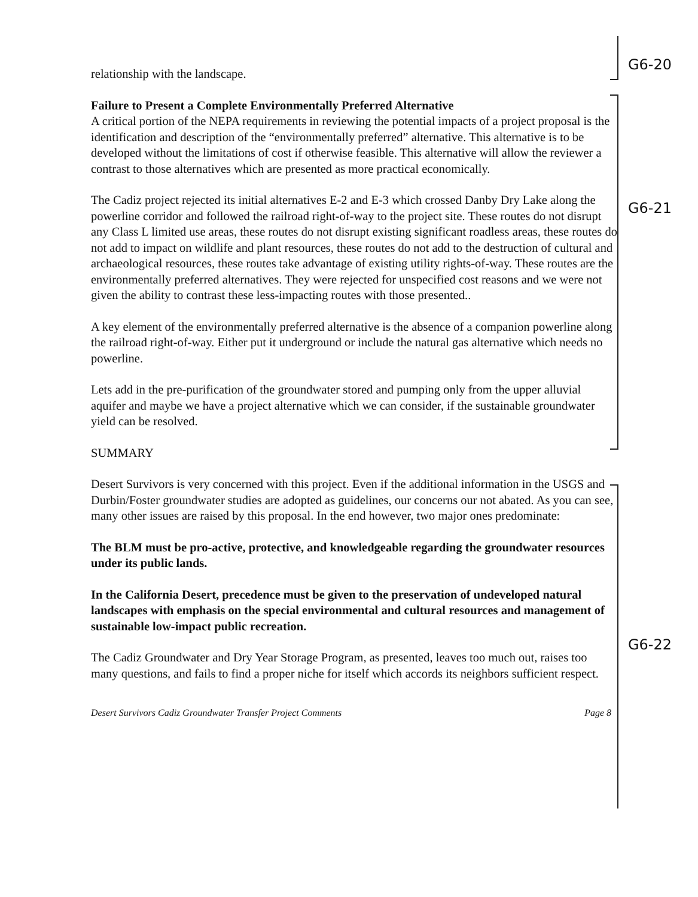relationship with the landscape.
Failure to Present a Complete Environmentally Preferred Alternative
A critical portion of the NEPA requirements in reviewing the potential impacts of a project proposal is the identification and description of the “environmentally preferred” alternative. This alternative is to be developed without the limitations of cost if otherwise feasible. This alternative will allow the reviewer a contrast to those alternatives which are presented as more practical economically.
The Cadiz project rejected its initial alternatives E-2 and E-3 which crossed Danby Dry Lake along the powerline corridor and followed the railroad right-of-way to the project site. These routes do not disrupt any Class L limited use areas, these routes do not disrupt existing significant roadless areas, these routes do not add to impact on wildlife and plant resources, these routes do not add to the destruction of cultural and archaeological resources, these routes take advantage of existing utility rights-of-way. These routes are the environmentally preferred alternatives. They were rejected for unspecified cost reasons and we were not given the ability to contrast these less-impacting routes with those presented..
A key element of the environmentally preferred alternative is the absence of a companion powerline along the railroad right-of-way. Either put it underground or include the natural gas alternative which needs no powerline.
Lets add in the pre-purification of the groundwater stored and pumping only from the upper alluvial aquifer and maybe we have a project alternative which we can consider, if the sustainable groundwater yield can be resolved.
SUMMARY
Desert Survivors is very concerned with this project. Even if the additional information in the USGS and Durbin/Foster groundwater studies are adopted as guidelines, our concerns our not abated. As you can see, many other issues are raised by this proposal. In the end however, two major ones predominate:
The BLM must be pro-active, protective, and knowledgeable regarding the groundwater resources under its public lands.
In the California Desert, precedence must be given to the preservation of undeveloped natural landscapes with emphasis on the special environmental and cultural resources and management of sustainable low-impact public recreation.
The Cadiz Groundwater and Dry Year Storage Program, as presented, leaves too much out, raises too many questions, and fails to find a proper niche for itself which accords its neighbors sufficient respect.
Desert Survivors Cadiz Groundwater Transfer Project Comments Page 8
G6-20
G6-21
G6-22